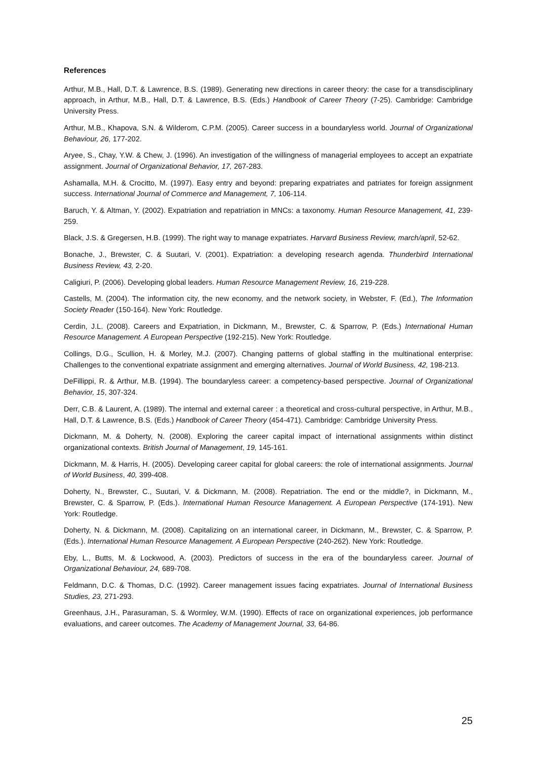References
Arthur, M.B., Hall, D.T. & Lawrence, B.S. (1989). Generating new directions in career theory: the case for a transdisciplinary approach, in Arthur, M.B., Hall, D.T. & Lawrence, B.S. (Eds.) Handbook of Career Theory (7-25). Cambridge: Cambridge University Press.
Arthur, M.B., Khapova, S.N. & Wilderom, C.P.M. (2005). Career success in a boundaryless world. Journal of Organizational Behaviour, 26, 177-202.
Aryee, S., Chay, Y.W. & Chew, J. (1996). An investigation of the willingness of managerial employees to accept an expatriate assignment. Journal of Organizational Behavior, 17, 267-283.
Ashamalla, M.H. & Crocitto, M. (1997). Easy entry and beyond: preparing expatriates and patriates for foreign assignment success. International Journal of Commerce and Management, 7, 106-114.
Baruch, Y. & Altman, Y. (2002). Expatriation and repatriation in MNCs: a taxonomy. Human Resource Management, 41, 239-259.
Black, J.S. & Gregersen, H.B. (1999). The right way to manage expatriates. Harvard Business Review, march/april, 52-62.
Bonache, J., Brewster, C. & Suutari, V. (2001). Expatriation: a developing research agenda. Thunderbird International Business Review, 43, 2-20.
Caligiuri, P. (2006). Developing global leaders. Human Resource Management Review, 16, 219-228.
Castells, M. (2004). The information city, the new economy, and the network society, in Webster, F. (Ed.), The Information Society Reader (150-164). New York: Routledge.
Cerdin, J.L. (2008). Careers and Expatriation, in Dickmann, M., Brewster, C. & Sparrow, P. (Eds.) International Human Resource Management. A European Perspective (192-215). New York: Routledge.
Collings, D.G., Scullion, H. & Morley, M.J. (2007). Changing patterns of global staffing in the multinational enterprise: Challenges to the conventional expatriate assignment and emerging alternatives. Journal of World Business, 42, 198-213.
DeFillippi, R. & Arthur, M.B. (1994). The boundaryless career: a competency-based perspective. Journal of Organizational Behavior, 15, 307-324.
Derr, C.B. & Laurent, A. (1989). The internal and external career : a theoretical and cross-cultural perspective, in Arthur, M.B., Hall, D.T. & Lawrence, B.S. (Eds.) Handbook of Career Theory (454-471). Cambridge: Cambridge University Press.
Dickmann, M. & Doherty, N. (2008). Exploring the career capital impact of international assignments within distinct organizational contexts. British Journal of Management, 19, 145-161.
Dickmann, M. & Harris, H. (2005). Developing career capital for global careers: the role of international assignments. Journal of World Business, 40, 399-408.
Doherty, N., Brewster, C., Suutari, V. & Dickmann, M. (2008). Repatriation. The end or the middle?, in Dickmann, M., Brewster, C. & Sparrow, P. (Eds.). International Human Resource Management. A European Perspective (174-191). New York: Routledge.
Doherty, N. & Dickmann, M. (2008). Capitalizing on an international career, in Dickmann, M., Brewster, C. & Sparrow, P. (Eds.). International Human Resource Management. A European Perspective (240-262). New York: Routledge.
Eby, L., Butts, M. & Lockwood, A. (2003). Predictors of success in the era of the boundaryless career. Journal of Organizational Behaviour, 24, 689-708.
Feldmann, D.C. & Thomas, D.C. (1992). Career management issues facing expatriates. Journal of International Business Studies, 23, 271-293.
Greenhaus, J.H., Parasuraman, S. & Wormley, W.M. (1990). Effects of race on organizational experiences, job performance evaluations, and career outcomes. The Academy of Management Journal, 33, 64-86.
25